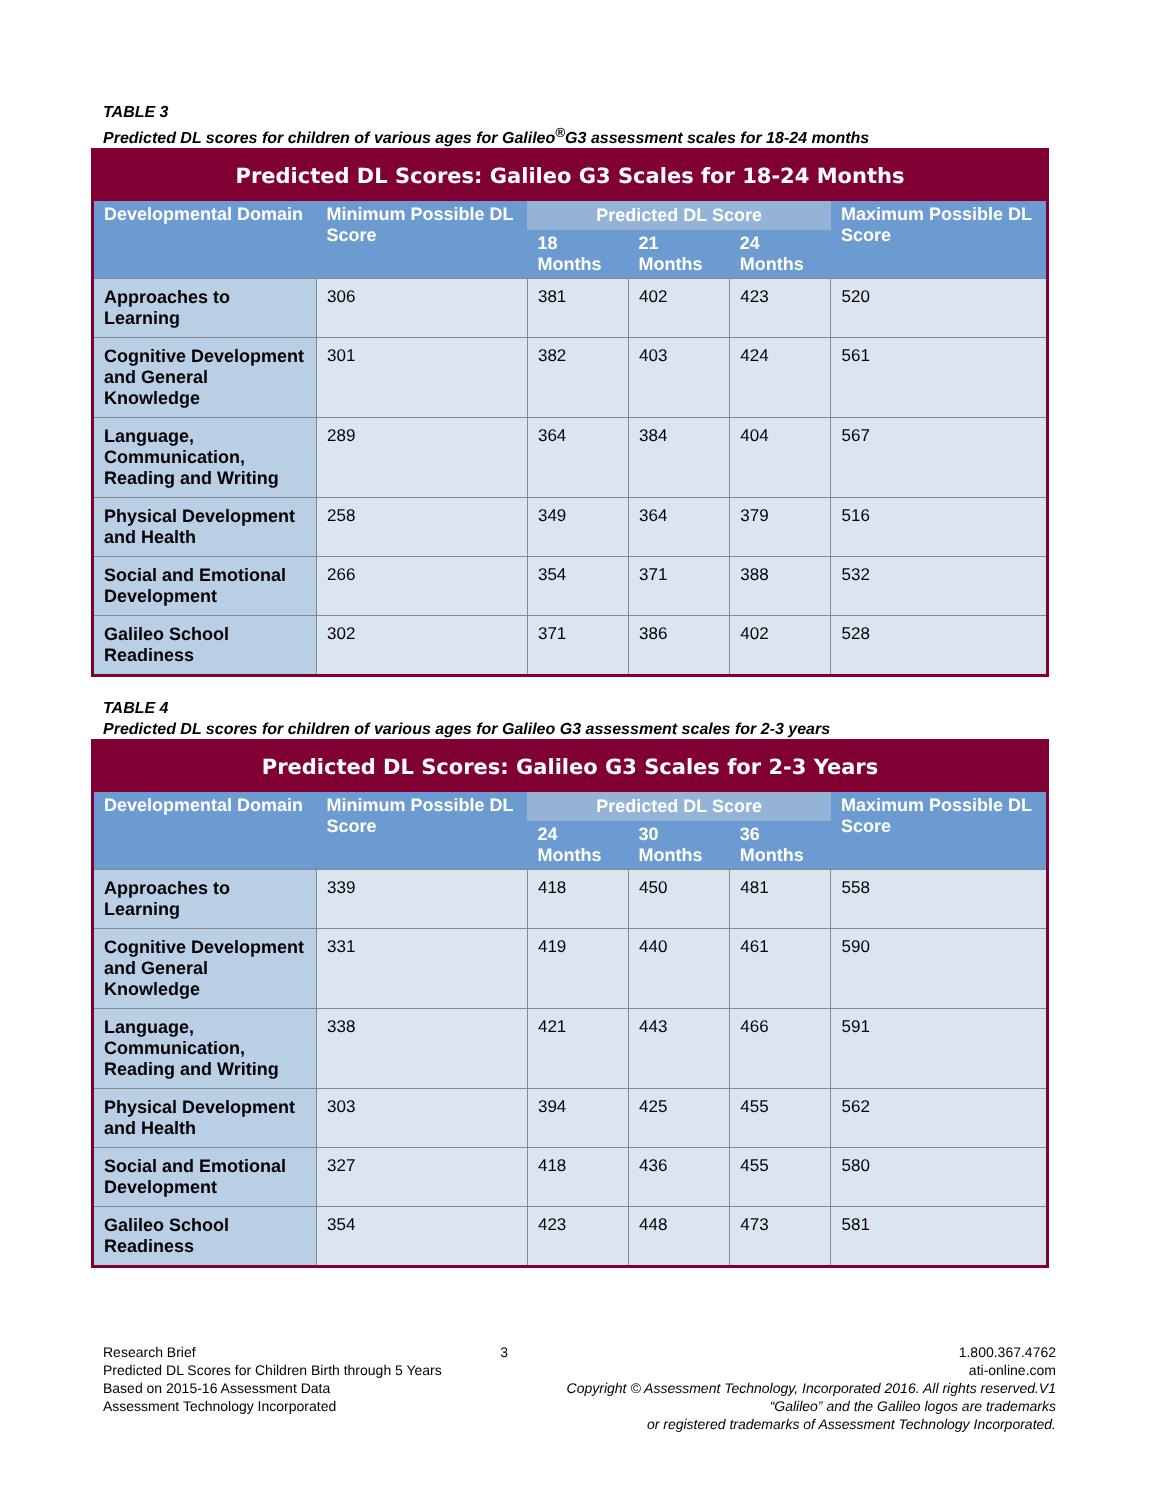TABLE 3
Predicted DL scores for children of various ages for Galileo<sup>®</sup>G3 assessment scales for 18-24 months
| Predicted DL Scores: Galileo G3 Scales for 18-24 Months | | | | | |
| --- | --- | --- | --- | --- | --- |
| Developmental Domain | Minimum Possible DL Score | Predicted DL Score | | | Maximum Possible DL Score |
| | | 18 Months | 21 Months | 24 Months | |
| Approaches to Learning | 306 | 381 | 402 | 423 | 520 |
| Cognitive Development and General Knowledge | 301 | 382 | 403 | 424 | 561 |
| Language, Communication, Reading and Writing | 289 | 364 | 384 | 404 | 567 |
| Physical Development and Health | 258 | 349 | 364 | 379 | 516 |
| Social and Emotional Development | 266 | 354 | 371 | 388 | 532 |
| Galileo School Readiness | 302 | 371 | 386 | 402 | 528 |
TABLE 4
Predicted DL scores for children of various ages for Galileo G3 assessment scales for 2-3 years
| Predicted DL Scores: Galileo G3 Scales for 2-3 Years | | | | | |
| --- | --- | --- | --- | --- | --- |
| Developmental Domain | Minimum Possible DL Score | Predicted DL Score | | | Maximum Possible DL Score |
| | | 24 Months | 30 Months | 36 Months | |
| Approaches to Learning | 339 | 418 | 450 | 481 | 558 |
| Cognitive Development and General Knowledge | 331 | 419 | 440 | 461 | 590 |
| Language, Communication, Reading and Writing | 338 | 421 | 443 | 466 | 591 |
| Physical Development and Health | 303 | 394 | 425 | 455 | 562 |
| Social and Emotional Development | 327 | 418 | 436 | 455 | 580 |
| Galileo School Readiness | 354 | 423 | 448 | 473 | 581 |
Research Brief
Predicted DL Scores for Children Birth through 5 Years
Based on 2015-16 Assessment Data
Assessment Technology Incorporated
3 1.800.367.4762
ati-online.com
Copyright © Assessment Technology, Incorporated 2016. All rights reserved.V1
“Galileo” and the Galileo logos are trademarks
or registered trademarks of Assessment Technology Incorporated.